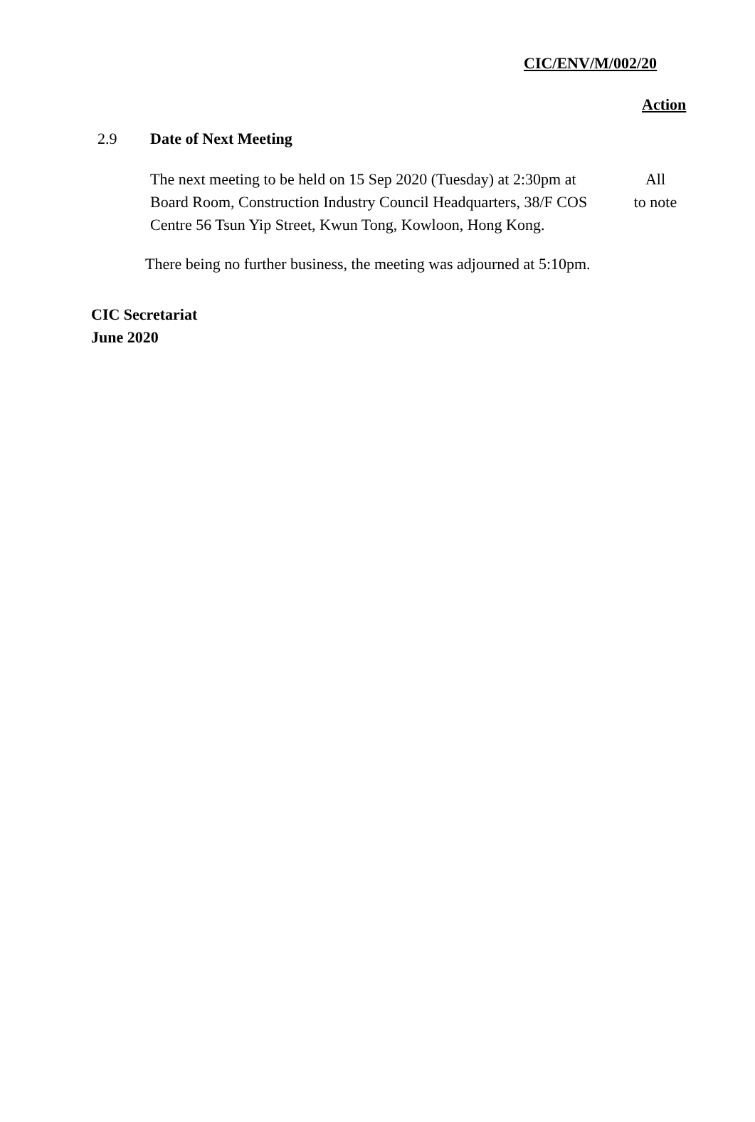CIC/ENV/M/002/20
Action
2.9 Date of Next Meeting
The next meeting to be held on 15 Sep 2020 (Tuesday) at 2:30pm at Board Room, Construction Industry Council Headquarters, 38/F COS Centre 56 Tsun Yip Street, Kwun Tong, Kowloon, Hong Kong.
All
to note
There being no further business, the meeting was adjourned at 5:10pm.
CIC Secretariat
June 2020